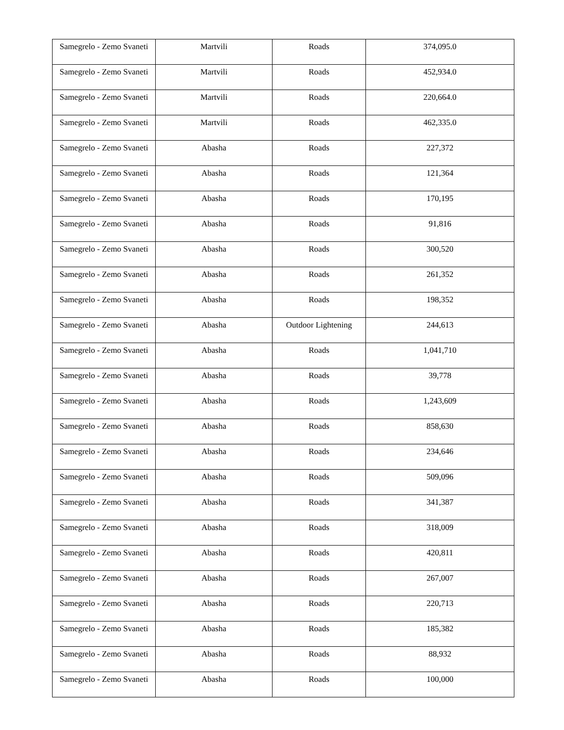| Samegrelo - Zemo Svaneti | Martvili | Roads | 374,095.0 |
| Samegrelo - Zemo Svaneti | Martvili | Roads | 452,934.0 |
| Samegrelo - Zemo Svaneti | Martvili | Roads | 220,664.0 |
| Samegrelo - Zemo Svaneti | Martvili | Roads | 462,335.0 |
| Samegrelo - Zemo Svaneti | Abasha | Roads | 227,372 |
| Samegrelo - Zemo Svaneti | Abasha | Roads | 121,364 |
| Samegrelo - Zemo Svaneti | Abasha | Roads | 170,195 |
| Samegrelo - Zemo Svaneti | Abasha | Roads | 91,816 |
| Samegrelo - Zemo Svaneti | Abasha | Roads | 300,520 |
| Samegrelo - Zemo Svaneti | Abasha | Roads | 261,352 |
| Samegrelo - Zemo Svaneti | Abasha | Roads | 198,352 |
| Samegrelo - Zemo Svaneti | Abasha | Outdoor Lightening | 244,613 |
| Samegrelo - Zemo Svaneti | Abasha | Roads | 1,041,710 |
| Samegrelo - Zemo Svaneti | Abasha | Roads | 39,778 |
| Samegrelo - Zemo Svaneti | Abasha | Roads | 1,243,609 |
| Samegrelo - Zemo Svaneti | Abasha | Roads | 858,630 |
| Samegrelo - Zemo Svaneti | Abasha | Roads | 234,646 |
| Samegrelo - Zemo Svaneti | Abasha | Roads | 509,096 |
| Samegrelo - Zemo Svaneti | Abasha | Roads | 341,387 |
| Samegrelo - Zemo Svaneti | Abasha | Roads | 318,009 |
| Samegrelo - Zemo Svaneti | Abasha | Roads | 420,811 |
| Samegrelo - Zemo Svaneti | Abasha | Roads | 267,007 |
| Samegrelo - Zemo Svaneti | Abasha | Roads | 220,713 |
| Samegrelo - Zemo Svaneti | Abasha | Roads | 185,382 |
| Samegrelo - Zemo Svaneti | Abasha | Roads | 88,932 |
| Samegrelo - Zemo Svaneti | Abasha | Roads | 100,000 |